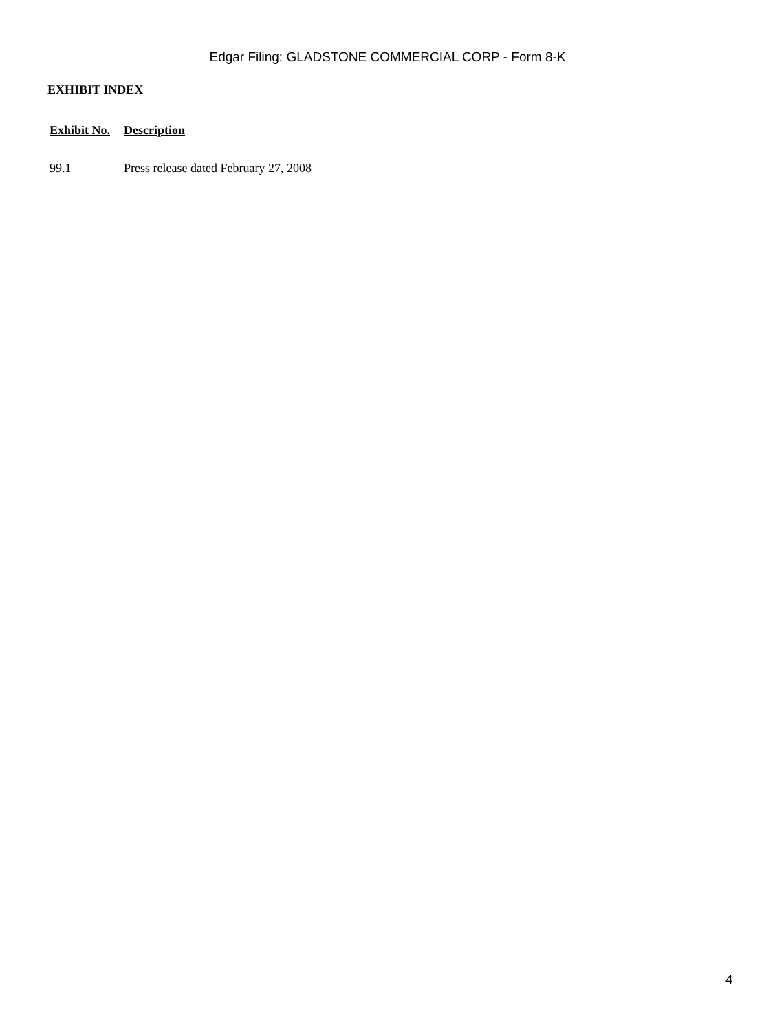Edgar Filing: GLADSTONE COMMERCIAL CORP - Form 8-K
EXHIBIT INDEX
| Exhibit No. | Description |
| --- | --- |
| 99.1 | Press release dated February 27, 2008 |
4